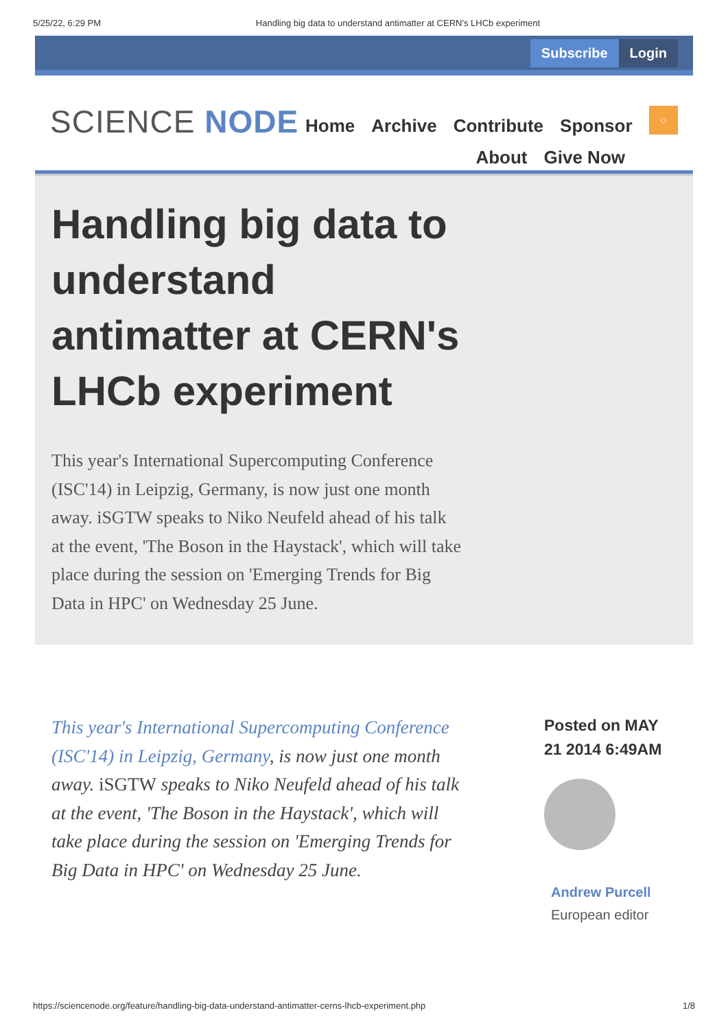5/25/22, 6:29 PM Handling big data to understand antimatter at CERN's LHCb experiment
Subscribe Login
SCIENCE NODE
Home Archive Contribute Sponsor
About Give Now
○
Handling big data to understand antimatter at CERN's LHCb experiment
This year's International Supercomputing Conference (ISC'14) in Leipzig, Germany, is now just one month away. iSGTW speaks to Niko Neufeld ahead of his talk at the event, 'The Boson in the Haystack', which will take place during the session on 'Emerging Trends for Big Data in HPC' on Wednesday 25 June.
This year's International Supercomputing Conference (ISC'14) in Leipzig, Germany, is now just one month away. iSGTW speaks to Niko Neufeld ahead of his talk at the event, 'The Boson in the Haystack', which will take place during the session on 'Emerging Trends for Big Data in HPC' on Wednesday 25 June.
Posted on MAY
21 2014 6:49AM
Andrew Purcell
European editor
https://sciencenode.org/feature/handling-big-data-understand-antimatter-cerns-lhcb-experiment.php 1/8